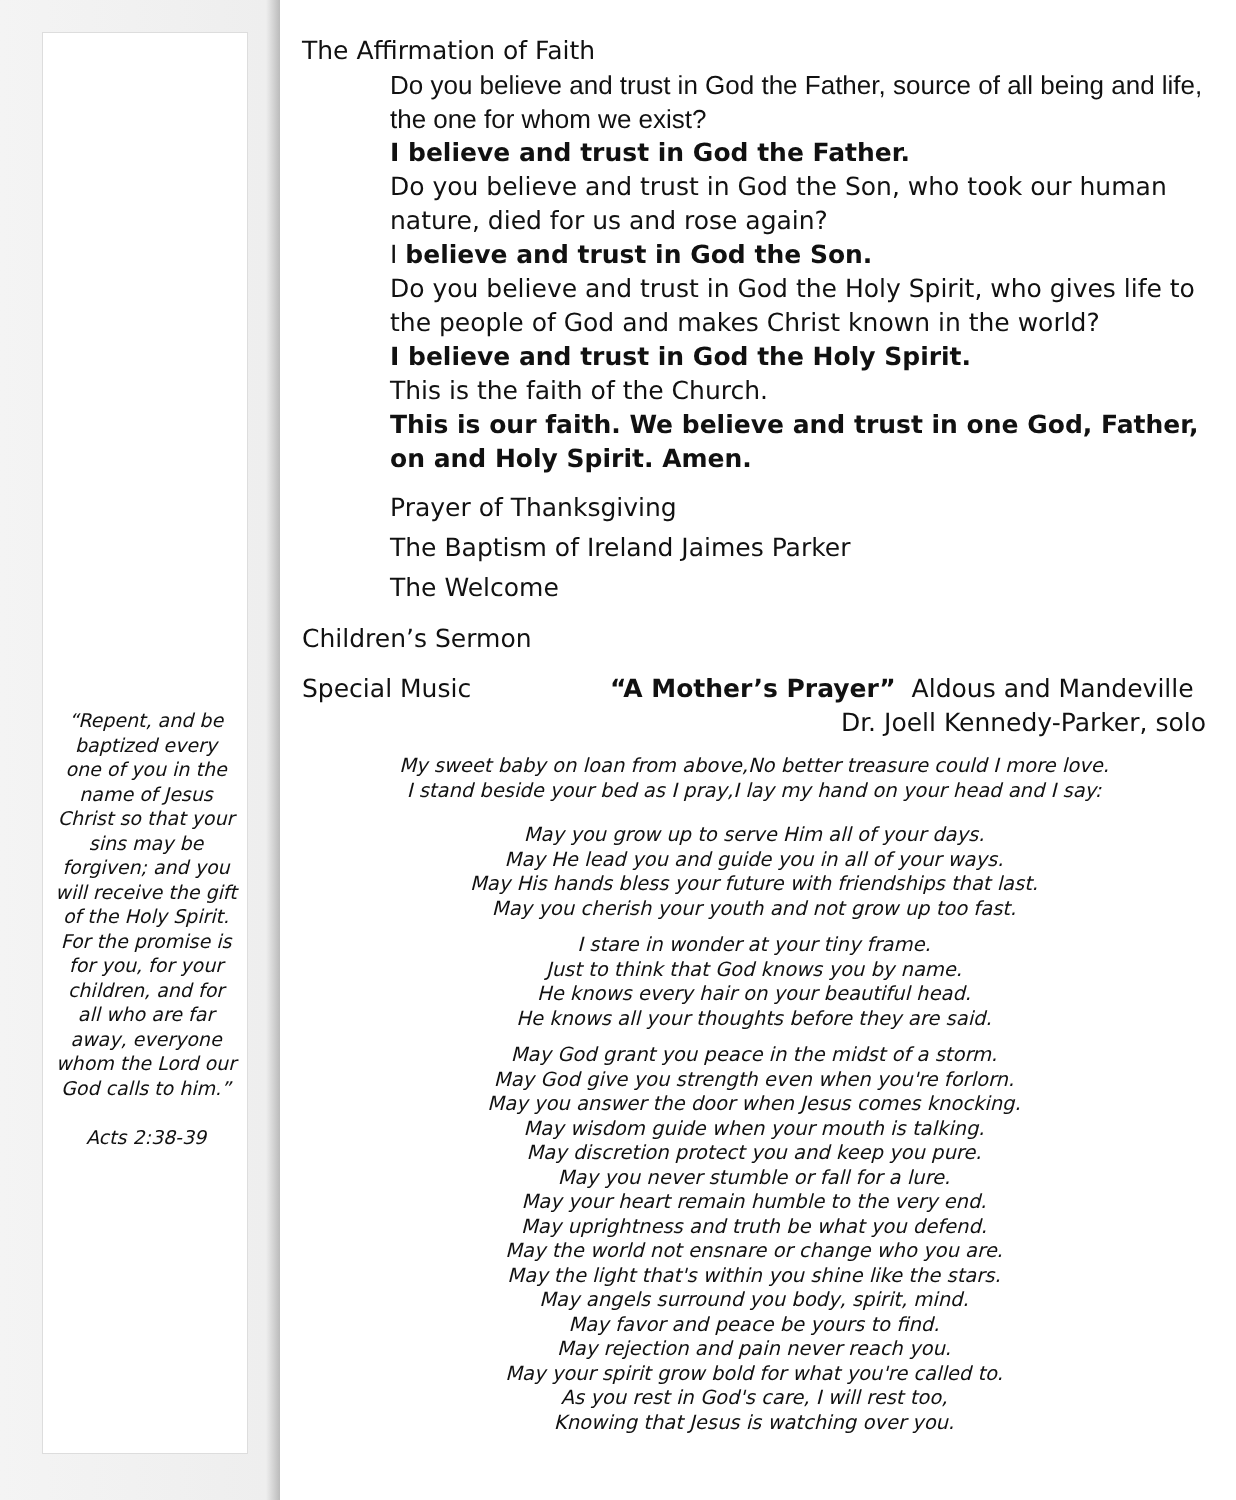“Repent, and be baptized every one of you in the name of Jesus Christ so that your sins may be forgiven; and you will receive the gift of the Holy Spirit. For the promise is for you, for your children, and for all who are far away, everyone whom the Lord our God calls to him.”
Acts 2:38-39
The Affirmation of Faith
Do you believe and trust in God the Father, source of all being and life, the one for whom we exist?
I believe and trust in God the Father.
Do you believe and trust in God the Son, who took our human nature, died for us and rose again?
I believe and trust in God the Son.
Do you believe and trust in God the Holy Spirit, who gives life to the people of God and makes Christ known in the world?
I believe and trust in God the Holy Spirit.
This is the faith of the Church.
This is our faith. We believe and trust in one God, Father, on and Holy Spirit. Amen.
Prayer of Thanksgiving
The Baptism of Ireland Jaimes Parker
The Welcome
Children’s Sermon
Special Music “A Mother’s Prayer” Aldous and Mandeville
Dr. Joell Kennedy-Parker, solo
My sweet baby on loan from above,No better treasure could I more love.
I stand beside your bed as I pray,I lay my hand on your head and I say:
May you grow up to serve Him all of your days.
May He lead you and guide you in all of your ways.
May His hands bless your future with friendships that last.
May you cherish your youth and not grow up too fast.
I stare in wonder at your tiny frame.
Just to think that God knows you by name.
He knows every hair on your beautiful head.
He knows all your thoughts before they are said.
May God grant you peace in the midst of a storm.
May God give you strength even when you're forlorn.
May you answer the door when Jesus comes knocking.
May wisdom guide when your mouth is talking.
May discretion protect you and keep you pure.
May you never stumble or fall for a lure.
May your heart remain humble to the very end.
May uprightness and truth be what you defend.
May the world not ensnare or change who you are.
May the light that's within you shine like the stars.
May angels surround you body, spirit, mind.
May favor and peace be yours to find.
May rejection and pain never reach you.
May your spirit grow bold for what you're called to.
As you rest in God's care, I will rest too,
Knowing that Jesus is watching over you.